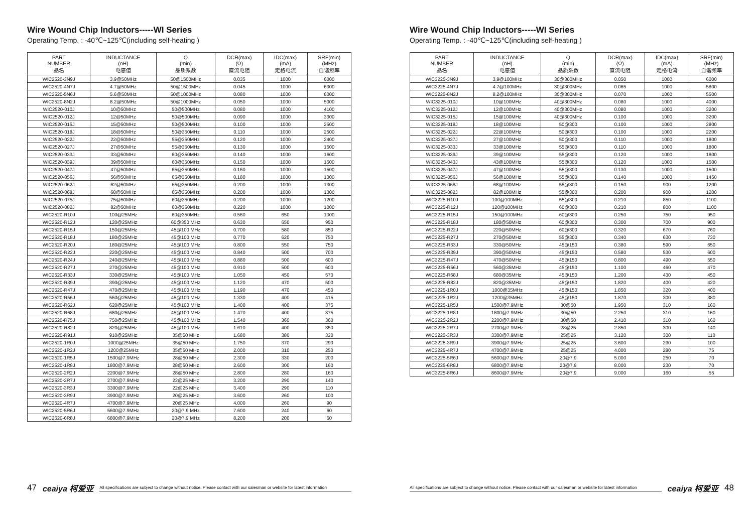Wire Wound Chip Inductors-----WI Series
Operating Temp. : -40℃~125℃(including self-heating )
| PART NUMBER 品名 | INDUCTANCE (nH) 电感值 | Q (min) 品质系数 | DCR(max) (Ω) 直流电阻 | IDC(max) (mA) 定格电流 | SRF(min) (MHz) 自谐频率 |
| --- | --- | --- | --- | --- | --- |
| WIC2520-3N9J | 3.9@50MHz | 50@1500MHz | 0.035 | 1000 | 6000 |
| WIC2520-4N7J | 4.7@50MHz | 50@1500MHz | 0.045 | 1000 | 6000 |
| WIC2520-5N6J | 5.6@50MHz | 50@1000MHz | 0.080 | 1000 | 6000 |
| WIC2520-8N2J | 8.2@50MHz | 50@1000MHz | 0.050 | 1000 | 5000 |
| WIC2520-010J | 10@50MHz | 50@500MHz | 0.080 | 1000 | 4100 |
| WIC2520-012J | 12@50MHz | 50@500MHz | 0.090 | 1000 | 3300 |
| WIC2520-015J | 15@50MHz | 50@500MHz | 0.100 | 1000 | 2500 |
| WIC2520-018J | 18@50MHz | 50@350MHz | 0.110 | 1000 | 2500 |
| WIC2520-022J | 22@50MHz | 55@350MHz | 0.120 | 1000 | 2400 |
| WIC2520-027J | 27@50MHz | 55@350MHz | 0.130 | 1000 | 1600 |
| WIC2520-033J | 33@50MHz | 60@350MHz | 0.140 | 1000 | 1600 |
| WIC2520-039J | 39@50MHz | 60@350MHz | 0.150 | 1000 | 1500 |
| WIC2520-047J | 47@50MHz | 65@350MHz | 0.160 | 1000 | 1500 |
| WIC2520-056J | 56@50MHz | 65@350MHz | 0.180 | 1000 | 1300 |
| WIC2520-062J | 62@50MHz | 65@350MHz | 0.200 | 1000 | 1300 |
| WIC2520-068J | 68@50MHz | 65@350MHz | 0.200 | 1000 | 1300 |
| WIC2520-075J | 75@50MHz | 60@350MHz | 0.200 | 1000 | 1200 |
| WIC2520-082J | 82@50MHz | 60@350MHz | 0.220 | 1000 | 1000 |
| WIC2520-R10J | 100@25MHz | 60@350MHz | 0.560 | 650 | 1000 |
| WIC2520-R12J | 120@25MHz | 60@350 MHz | 0.630 | 650 | 950 |
| WIC2520-R15J | 150@25MHz | 45@100 MHz | 0.700 | 580 | 850 |
| WIC2520-R18J | 180@25MHz | 45@100 MHz | 0.770 | 620 | 750 |
| WIC2520-R20J | 180@25MHz | 45@100 MHz | 0.800 | 550 | 750 |
| WIC2520-R22J | 220@25MHz | 45@100 MHz | 0.840 | 500 | 700 |
| WIC2520-R24J | 240@25MHz | 45@100 MHz | 0.880 | 500 | 600 |
| WIC2520-R27J | 270@25MHz | 45@100 MHz | 0.910 | 500 | 600 |
| WIC2520-R33J | 330@25MHz | 45@100 MHz | 1.050 | 450 | 570 |
| WIC2520-R39J | 390@25MHz | 45@100 MHz | 1.120 | 470 | 500 |
| WIC2520-R47J | 470@25MHz | 45@100 MHz | 1.190 | 470 | 450 |
| WIC2520-R56J | 560@25MHz | 45@100 MHz | 1.330 | 400 | 415 |
| WIC2520-R62J | 620@25MHz | 45@100 MHz | 1.400 | 400 | 375 |
| WIC2520-R68J | 680@25MHz | 45@100 MHz | 1.470 | 400 | 375 |
| WIC2520-R75J | 750@25MHz | 45@100 MHz | 1.540 | 360 | 360 |
| WIC2520-R82J | 820@25MHz | 45@100 MHz | 1.610 | 400 | 350 |
| WIC2520-R91J | 910@25MHz | 35@50 MHz | 1.680 | 380 | 320 |
| WIC2520-1R0J | 1000@25MHz | 35@50 MHz | 1.750 | 370 | 290 |
| WIC2520-1R2J | 1200@25MHz | 35@50 MHz | 2.000 | 310 | 250 |
| WIC2520-1R5J | 1500@7.9MHz | 28@50 MHz | 2.300 | 330 | 200 |
| WIC2520-1R8J | 1800@7.9MHz | 28@50 MHz | 2.600 | 300 | 160 |
| WIC2520-2R2J | 2200@7.9MHz | 28@50 MHz | 2.800 | 280 | 160 |
| WIC2520-2R7J | 2700@7.9MHz | 22@25 MHz | 3.200 | 290 | 140 |
| WIC2520-3R3J | 3300@7.9MHz | 22@25 MHz | 3.400 | 290 | 110 |
| WIC2520-3R9J | 3900@7.9MHz | 20@25 MHz | 3.600 | 260 | 100 |
| WIC2520-4R7J | 4700@7.9MHz | 20@25 MHz | 4.000 | 260 | 90 |
| WIC2520-5R6J | 5600@7.9MHz | 20@7.9 MHz | 7.600 | 240 | 60 |
| WIC2520-6R8J | 6800@7.9MHz | 20@7.9 MHz | 8.200 | 200 | 60 |
47 ceaiya 柯爱亚 All specifications are subject to change without notice. Please contact with our salesman or website for latest information
Wire Wound Chip Inductors-----WI Series
Operating Temp. : -40℃~125℃(including self-heating )
| PART NUMBER 品名 | INDUCTANCE (nH) 电感值 | Q (min) 品质系数 | DCR(max) (Ω) 直流电阻 | IDC(max) (mA) 定格电流 | SRF(min) (MHz) 自谐频率 |
| --- | --- | --- | --- | --- | --- |
| WIC3225-3N9J | 3.9@100MHz | 30@300MHz | 0.050 | 1000 | 6000 |
| WIC3225-4N7J | 4.7@100MHz | 30@300MHz | 0.065 | 1000 | 5800 |
| WIC3225-8N2J | 8.2@100MHz | 30@300MHz | 0.070 | 1000 | 5500 |
| WIC3225-010J | 10@100MHz | 40@300MHz | 0.080 | 1000 | 4000 |
| WIC3225-012J | 12@100MHz | 40@300MHz | 0.080 | 1000 | 3200 |
| WIC3225-015J | 15@100MHz | 40@300MHz | 0.100 | 1000 | 3200 |
| WIC3225-018J | 18@100MHz | 50@300 | 0.100 | 1000 | 2800 |
| WIC3225-022J | 22@100MHz | 50@300 | 0.100 | 1000 | 2200 |
| WIC3225-027J | 27@100MHz | 50@300 | 0.110 | 1000 | 1800 |
| WIC3225-033J | 33@100MHz | 55@300 | 0.110 | 1000 | 1800 |
| WIC3225-039J | 39@100MHz | 55@300 | 0.120 | 1000 | 1800 |
| WIC3225-043J | 43@100MHz | 55@300 | 0.120 | 1000 | 1500 |
| WIC3225-047J | 47@100MHz | 55@300 | 0.130 | 1000 | 1500 |
| WIC3225-056J | 56@100MHz | 55@300 | 0.140 | 1000 | 1450 |
| WIC3225-068J | 68@100MHz | 55@300 | 0.150 | 900 | 1200 |
| WIC3225-082J | 82@100MHz | 55@300 | 0.200 | 900 | 1200 |
| WIC3225-R10J | 100@100MHz | 55@300 | 0.210 | 850 | 1100 |
| WIC3225-R12J | 120@100MHz | 60@300 | 0.210 | 800 | 1100 |
| WIC3225-R15J | 150@100MHz | 60@300 | 0.250 | 750 | 950 |
| WIC3225-R18J | 180@50MHz | 60@300 | 0.300 | 700 | 900 |
| WIC3225-R22J | 220@50MHz | 60@300 | 0.320 | 670 | 760 |
| WIC3225-R27J | 270@50MHz | 55@300 | 0.340 | 630 | 730 |
| WIC3225-R33J | 330@50MHz | 45@150 | 0.380 | 590 | 650 |
| WIC3225-R39J | 390@50MHz | 45@150 | 0.580 | 530 | 600 |
| WIC3225-R47J | 470@50MHz | 45@150 | 0.800 | 490 | 550 |
| WIC3225-R56J | 560@35MHz | 45@150 | 1.100 | 460 | 470 |
| WIC3225-R68J | 680@35MHz | 45@150 | 1.200 | 430 | 450 |
| WIC3225-R82J | 820@35MHz | 45@150 | 1.820 | 400 | 420 |
| WIC3225-1R0J | 1000@35MHz | 45@150 | 1.850 | 320 | 400 |
| WIC3225-1R2J | 1200@35MHz | 45@150 | 1.870 | 300 | 380 |
| WIC3225-1R5J | 1500@7.9MHz | 30@50 | 1.950 | 310 | 160 |
| WIC3225-1R8J | 1800@7.9MHz | 30@50 | 2.250 | 310 | 160 |
| WIC3225-2R2J | 2200@7.9MHz | 30@50 | 2.410 | 310 | 160 |
| WIC3225-2R7J | 2700@7.9MHz | 28@25 | 2.850 | 300 | 140 |
| WIC3225-3R3J | 3300@7.9MHz | 25@25 | 3.120 | 300 | 110 |
| WIC3225-3R9J | 3900@7.9MHz | 25@25 | 3.600 | 290 | 100 |
| WIC3225-4R7J | 4700@7.9MHz | 25@25 | 4.000 | 280 | 75 |
| WIC3225-5R6J | 5600@7.9MHz | 20@7.9 | 5.000 | 250 | 70 |
| WIC3225-6R8J | 6800@7.9MHz | 20@7.9 | 8.000 | 230 | 70 |
| WIC3225-8R6J | 8600@7.9MHz | 20@7.9 | 9.000 | 160 | 55 |
All specifications are subject to change without notice. Please contact with our salesman or website for latest information ceaiya 柯爱亚 48